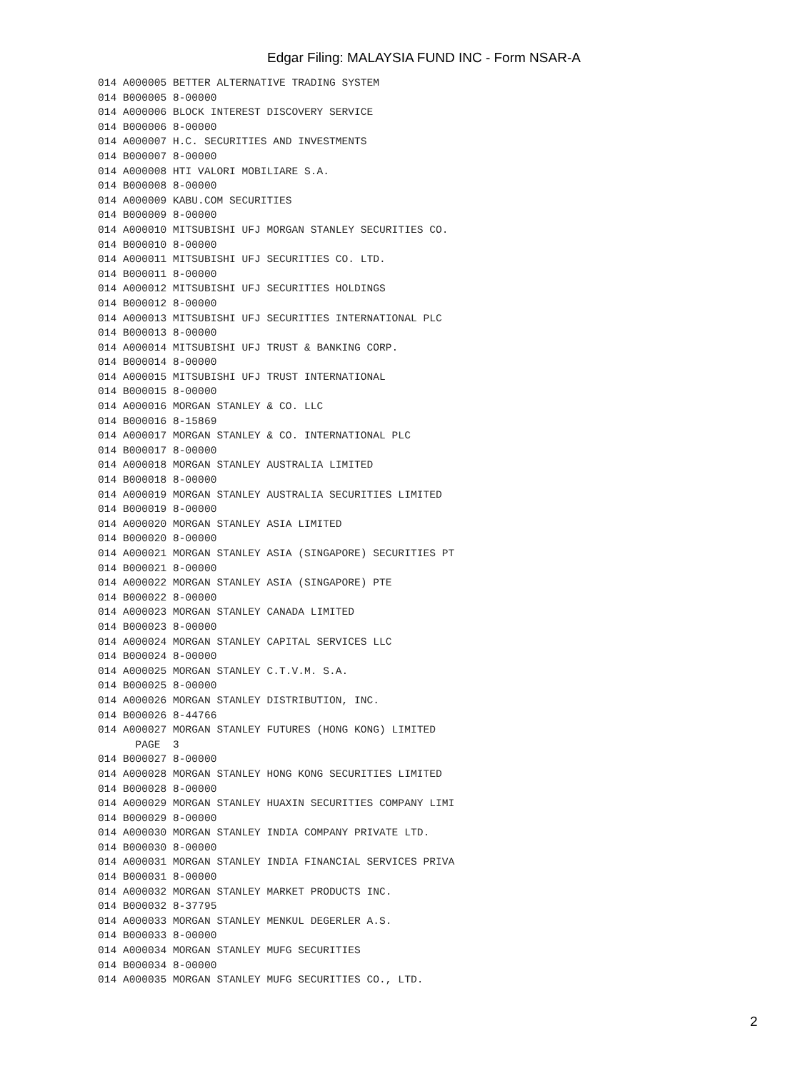Edgar Filing: MALAYSIA FUND INC - Form NSAR-A
014 A000005 BETTER ALTERNATIVE TRADING SYSTEM
014 B000005 8-00000
014 A000006 BLOCK INTEREST DISCOVERY SERVICE
014 B000006 8-00000
014 A000007 H.C. SECURITIES AND INVESTMENTS
014 B000007 8-00000
014 A000008 HTI VALORI MOBILIARE S.A.
014 B000008 8-00000
014 A000009 KABU.COM SECURITIES
014 B000009 8-00000
014 A000010 MITSUBISHI UFJ MORGAN STANLEY SECURITIES CO.
014 B000010 8-00000
014 A000011 MITSUBISHI UFJ SECURITIES CO. LTD.
014 B000011 8-00000
014 A000012 MITSUBISHI UFJ SECURITIES HOLDINGS
014 B000012 8-00000
014 A000013 MITSUBISHI UFJ SECURITIES INTERNATIONAL PLC
014 B000013 8-00000
014 A000014 MITSUBISHI UFJ TRUST & BANKING CORP.
014 B000014 8-00000
014 A000015 MITSUBISHI UFJ TRUST INTERNATIONAL
014 B000015 8-00000
014 A000016 MORGAN STANLEY & CO. LLC
014 B000016 8-15869
014 A000017 MORGAN STANLEY & CO. INTERNATIONAL PLC
014 B000017 8-00000
014 A000018 MORGAN STANLEY AUSTRALIA LIMITED
014 B000018 8-00000
014 A000019 MORGAN STANLEY AUSTRALIA SECURITIES LIMITED
014 B000019 8-00000
014 A000020 MORGAN STANLEY ASIA LIMITED
014 B000020 8-00000
014 A000021 MORGAN STANLEY ASIA (SINGAPORE) SECURITIES PT
014 B000021 8-00000
014 A000022 MORGAN STANLEY ASIA (SINGAPORE) PTE
014 B000022 8-00000
014 A000023 MORGAN STANLEY CANADA LIMITED
014 B000023 8-00000
014 A000024 MORGAN STANLEY CAPITAL SERVICES LLC
014 B000024 8-00000
014 A000025 MORGAN STANLEY C.T.V.M. S.A.
014 B000025 8-00000
014 A000026 MORGAN STANLEY DISTRIBUTION, INC.
014 B000026 8-44766
014 A000027 MORGAN STANLEY FUTURES (HONG KONG) LIMITED
      PAGE  3
014 B000027 8-00000
014 A000028 MORGAN STANLEY HONG KONG SECURITIES LIMITED
014 B000028 8-00000
014 A000029 MORGAN STANLEY HUAXIN SECURITIES COMPANY LIMI
014 B000029 8-00000
014 A000030 MORGAN STANLEY INDIA COMPANY PRIVATE LTD.
014 B000030 8-00000
014 A000031 MORGAN STANLEY INDIA FINANCIAL SERVICES PRIVA
014 B000031 8-00000
014 A000032 MORGAN STANLEY MARKET PRODUCTS INC.
014 B000032 8-37795
014 A000033 MORGAN STANLEY MENKUL DEGERLER A.S.
014 B000033 8-00000
014 A000034 MORGAN STANLEY MUFG SECURITIES
014 B000034 8-00000
014 A000035 MORGAN STANLEY MUFG SECURITIES CO., LTD.
2